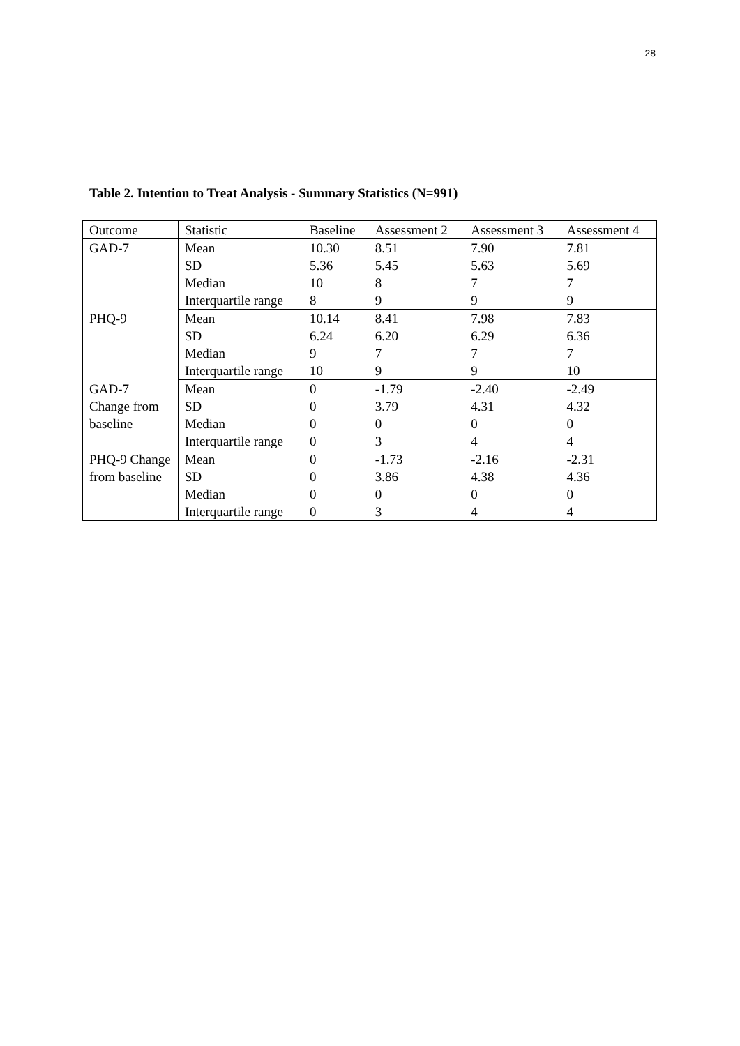28
Table 2. Intention to Treat Analysis - Summary Statistics (N=991)
| Outcome | Statistic | Baseline | Assessment 2 | Assessment 3 | Assessment 4 |
| GAD-7 | Mean | 10.30 | 8.51 | 7.90 | 7.81 |
| | SD | 5.36 | 5.45 | 5.63 | 5.69 |
| | Median | 10 | 8 | 7 | 7 |
| | Interquartile range | 8 | 9 | 9 | 9 |
| PHQ-9 | Mean | 10.14 | 8.41 | 7.98 | 7.83 |
| | SD | 6.24 | 6.20 | 6.29 | 6.36 |
| | Median | 9 | 7 | 7 | 7 |
| | Interquartile range | 10 | 9 | 9 | 10 |
| GAD-7 Change from baseline | Mean | 0 | -1.79 | -2.40 | -2.49 |
| | SD | 0 | 3.79 | 4.31 | 4.32 |
| | Median | 0 | 0 | 0 | 0 |
| | Interquartile range | 0 | 3 | 4 | 4 |
| PHQ-9 Change from baseline | Mean | 0 | -1.73 | -2.16 | -2.31 |
| | SD | 0 | 3.86 | 4.38 | 4.36 |
| | Median | 0 | 0 | 0 | 0 |
| | Interquartile range | 0 | 3 | 4 | 4 |